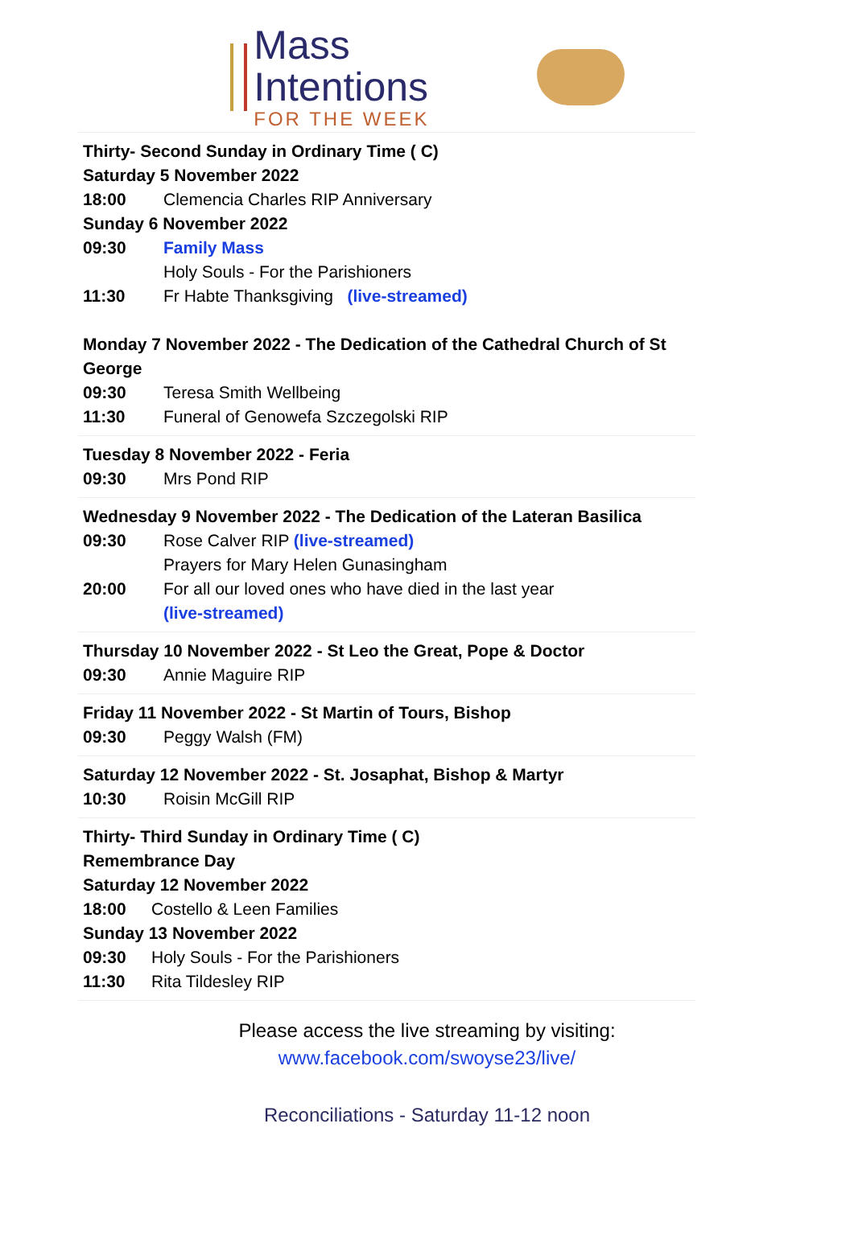Mass Intentions
FOR THE WEEK
| Thirty- Second Sunday in Ordinary Time ( C) Saturday 5 November 2022 18:00 Clemencia Charles RIP Anniversary Sunday 6 November 2022 09:30 Family Mass Holy Souls - For the Parishioners 11:30 Fr Habte Thanksgiving (live-streamed) Monday 7 November 2022 - The Dedication of the Cathedral Church of St George 09:30 Teresa Smith Wellbeing 11:30 Funeral of Genowefa Szczegolski RIP |
| Tuesday 8 November 2022 - Feria 09:30 Mrs Pond RIP |
| Wednesday 9 November 2022 - The Dedication of the Lateran Basilica 09:30 Rose Calver RIP (live-streamed) Prayers for Mary Helen Gunasingham 20:00 For all our loved ones who have died in the last year (live-streamed) |
| Thursday 10 November 2022 - St Leo the Great, Pope & Doctor 09:30 Annie Maguire RIP |
| Friday 11 November 2022 - St Martin of Tours, Bishop 09:30 Peggy Walsh (FM) |
| Saturday 12 November 2022 - St. Josaphat, Bishop & Martyr 10:30 Roisin McGill RIP |
| Thirty- Third Sunday in Ordinary Time ( C) Remembrance Day Saturday 12 November 2022 18:00 Costello & Leen Families Sunday 13 November 2022 09:30 Holy Souls - For the Parishioners 11:30 Rita Tildesley RIP |
Please access the live streaming by visiting:
www.facebook.com/swoyse23/live/
Reconciliations - Saturday 11-12 noon